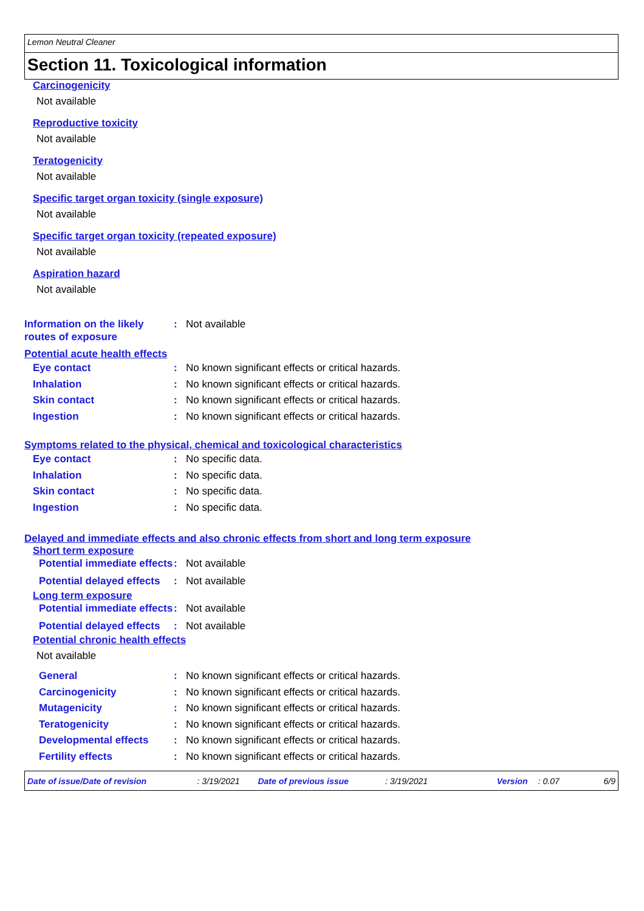Lemon Neutral Cleaner
Section 11. Toxicological information
Carcinogenicity
Not available
Reproductive toxicity
Not available
Teratogenicity
Not available
Specific target organ toxicity (single exposure)
Not available
Specific target organ toxicity (repeated exposure)
Not available
Aspiration hazard
Not available
Information on the likely routes of exposure
: Not available
Potential acute health effects
Eye contact : No known significant effects or critical hazards.
Inhalation : No known significant effects or critical hazards.
Skin contact : No known significant effects or critical hazards.
Ingestion : No known significant effects or critical hazards.
Symptoms related to the physical, chemical and toxicological characteristics
Eye contact : No specific data.
Inhalation : No specific data.
Skin contact : No specific data.
Ingestion : No specific data.
Delayed and immediate effects and also chronic effects from short and long term exposure
Short term exposure
Potential immediate effects
: Not available
Potential delayed effects
: Not available
Long term exposure
Potential immediate effects
: Not available
Potential delayed effects
: Not available
Potential chronic health effects
Not available
General : No known significant effects or critical hazards.
Carcinogenicity : No known significant effects or critical hazards.
Mutagenicity : No known significant effects or critical hazards.
Teratogenicity : No known significant effects or critical hazards.
Developmental effects : No known significant effects or critical hazards.
Fertility effects : No known significant effects or critical hazards.
Date of issue/Date of revision : 3/19/2021 Date of previous issue : 3/19/2021 Version : 0.07 6/9